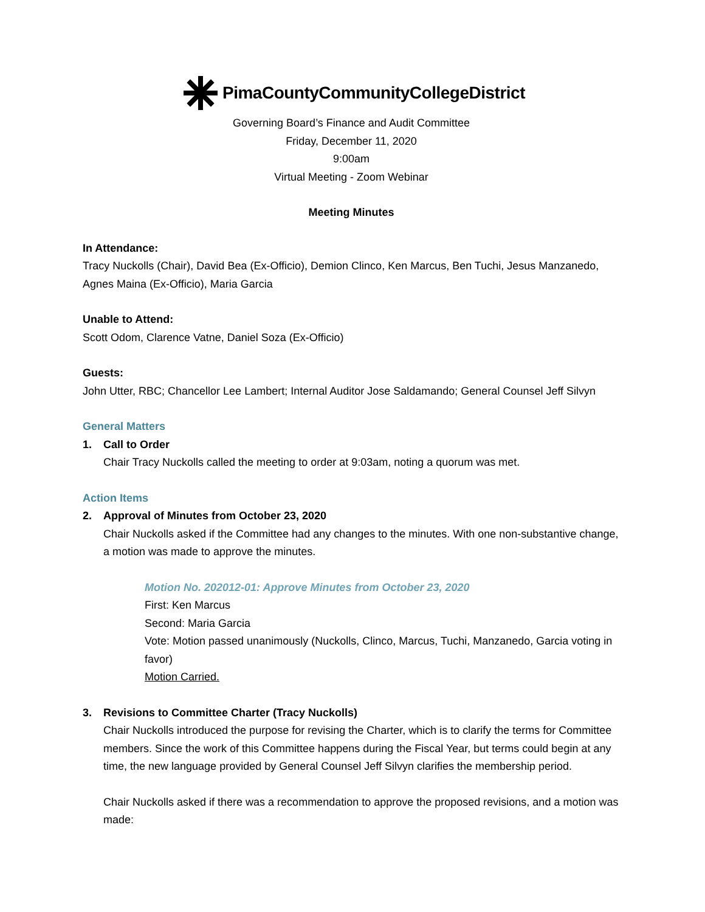PimaCountyCommunityCollegeDistrict
Governing Board’s Finance and Audit Committee
Friday, December 11, 2020
9:00am
Virtual Meeting - Zoom Webinar
Meeting Minutes
In Attendance:
Tracy Nuckolls (Chair), David Bea (Ex-Officio), Demion Clinco, Ken Marcus, Ben Tuchi, Jesus Manzanedo, Agnes Maina (Ex-Officio), Maria Garcia
Unable to Attend:
Scott Odom, Clarence Vatne, Daniel Soza (Ex-Officio)
Guests:
John Utter, RBC; Chancellor Lee Lambert; Internal Auditor Jose Saldamando; General Counsel Jeff Silvyn
General Matters
1. Call to Order
Chair Tracy Nuckolls called the meeting to order at 9:03am, noting a quorum was met.
Action Items
2. Approval of Minutes from October 23, 2020
Chair Nuckolls asked if the Committee had any changes to the minutes. With one non-substantive change, a motion was made to approve the minutes.
Motion No. 202012-01: Approve Minutes from October 23, 2020
First: Ken Marcus
Second: Maria Garcia
Vote: Motion passed unanimously (Nuckolls, Clinco, Marcus, Tuchi, Manzanedo, Garcia voting in favor)
Motion Carried.
3. Revisions to Committee Charter (Tracy Nuckolls)
Chair Nuckolls introduced the purpose for revising the Charter, which is to clarify the terms for Committee members. Since the work of this Committee happens during the Fiscal Year, but terms could begin at any time, the new language provided by General Counsel Jeff Silvyn clarifies the membership period.
Chair Nuckolls asked if there was a recommendation to approve the proposed revisions, and a motion was made: